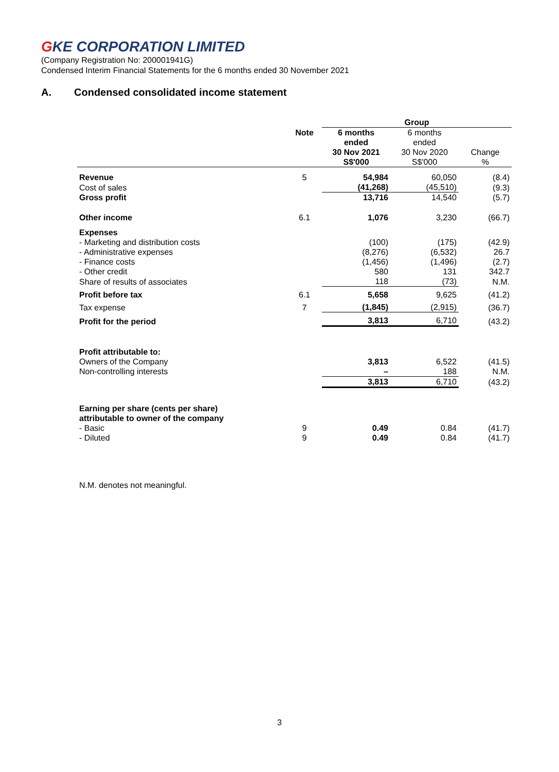GKE CORPORATION LIMITED
(Company Registration No: 200001941G)
Condensed Interim Financial Statements for the 6 months ended 30 November 2021
A. Condensed consolidated income statement
| | | Group | | |
| | Note | 6 months ended 30 Nov 2021 S$'000 | 6 months ended 30 Nov 2020 S$'000 | Change % |
| Revenue | 5 | 54,984 | 60,050 | (8.4) |
| Cost of sales | | (41,268) | (45,510) | (9.3) |
| Gross profit | | 13,716 | 14,540 | (5.7) |
| Other income | 6.1 | 1,076 | 3,230 | (66.7) |
| Expenses | | | | |
| - Marketing and distribution costs | | (100) | (175) | (42.9) |
| - Administrative expenses | | (8,276) | (6,532) | 26.7 |
| - Finance costs | | (1,456) | (1,496) | (2.7) |
| - Other credit | | 580 | 131 | 342.7 |
| Share of results of associates | | 118 | (73) | N.M. |
| Profit before tax | 6.1 | 5,658 | 9,625 | (41.2) |
| Tax expense | 7 | (1,845) | (2,915) | (36.7) |
| Profit for the period | | 3,813 | 6,710 | (43.2) |
| Profit attributable to: | | | | |
| Owners of the Company | | 3,813 | 6,522 | (41.5) |
| Non-controlling interests | | – | 188 | N.M. |
| | | 3,813 | 6,710 | (43.2) |
| Earning per share (cents per share) attributable to owner of the company | | | | |
| - Basic | 9 | 0.49 | 0.84 | (41.7) |
| - Diluted | 9 | 0.49 | 0.84 | (41.7) |
N.M. denotes not meaningful.
3